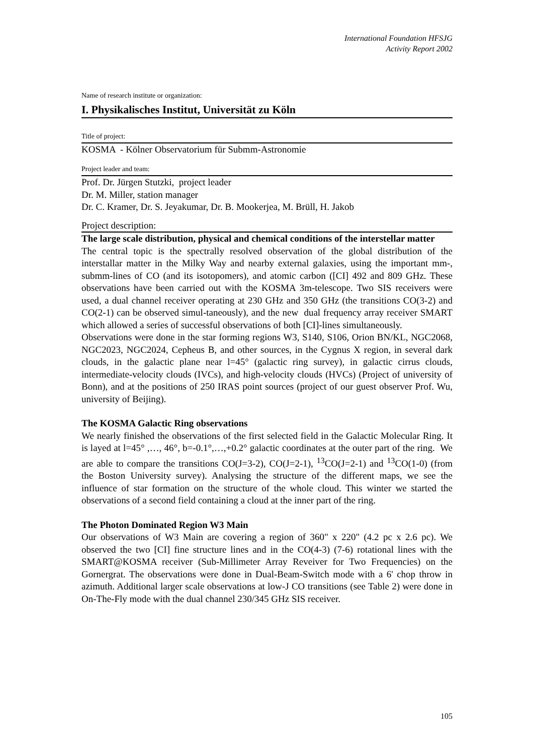International Foundation HFSJG
Activity Report 2002
Name of research institute or organization:
I. Physikalisches Institut, Universität zu Köln
Title of project:
KOSMA - Kölner Observatorium für Submm-Astronomie
Project leader and team:
Prof. Dr. Jürgen Stutzki, project leader
Dr. M. Miller, station manager
Dr. C. Kramer, Dr. S. Jeyakumar, Dr. B. Mookerjea, M. Brüll, H. Jakob
Project description:
The large scale distribution, physical and chemical conditions of the interstellar matter
The central topic is the spectrally resolved observation of the global distribution of the interstallar matter in the Milky Way and nearby external galaxies, using the important mm-, submm-lines of CO (and its isotopomers), and atomic carbon ([CI] 492 and 809 GHz. These observations have been carried out with the KOSMA 3m-telescope. Two SIS receivers were used, a dual channel receiver operating at 230 GHz and 350 GHz (the transitions CO(3-2) and CO(2-1) can be observed simul-taneously), and the new dual frequency array receiver SMART which allowed a series of successful observations of both [CI]-lines simultaneously.
Observations were done in the star forming regions W3, S140, S106, Orion BN/KL, NGC2068, NGC2023, NGC2024, Cepheus B, and other sources, in the Cygnus X region, in several dark clouds, in the galactic plane near l=45° (galactic ring survey), in galactic cirrus clouds, intermediate-velocity clouds (IVCs), and high-velocity clouds (HVCs) (Project of university of Bonn), and at the positions of 250 IRAS point sources (project of our guest observer Prof. Wu, university of Beijing).
The KOSMA Galactic Ring observations
We nearly finished the observations of the first selected field in the Galactic Molecular Ring. It is layed at l=45° ,…, 46°, b=-0.1°,…,+0.2° galactic coordinates at the outer part of the ring. We are able to compare the transitions CO(J=3-2), CO(J=2-1), <sup>13</sup>CO(J=2-1) and <sup>13</sup>CO(1-0) (from the Boston University survey). Analysing the structure of the different maps, we see the influence of star formation on the structure of the whole cloud. This winter we started the observations of a second field containing a cloud at the inner part of the ring.
The Photon Dominated Region W3 Main
Our observations of W3 Main are covering a region of 360" x 220" (4.2 pc x 2.6 pc). We observed the two [CI] fine structure lines and in the CO(4-3) (7-6) rotational lines with the SMART@KOSMA receiver (Sub-Millimeter Array Reveiver for Two Frequencies) on the Gornergrat. The observations were done in Dual-Beam-Switch mode with a 6' chop throw in azimuth. Additional larger scale observations at low-J CO transitions (see Table 2) were done in On-The-Fly mode with the dual channel 230/345 GHz SIS receiver.
105